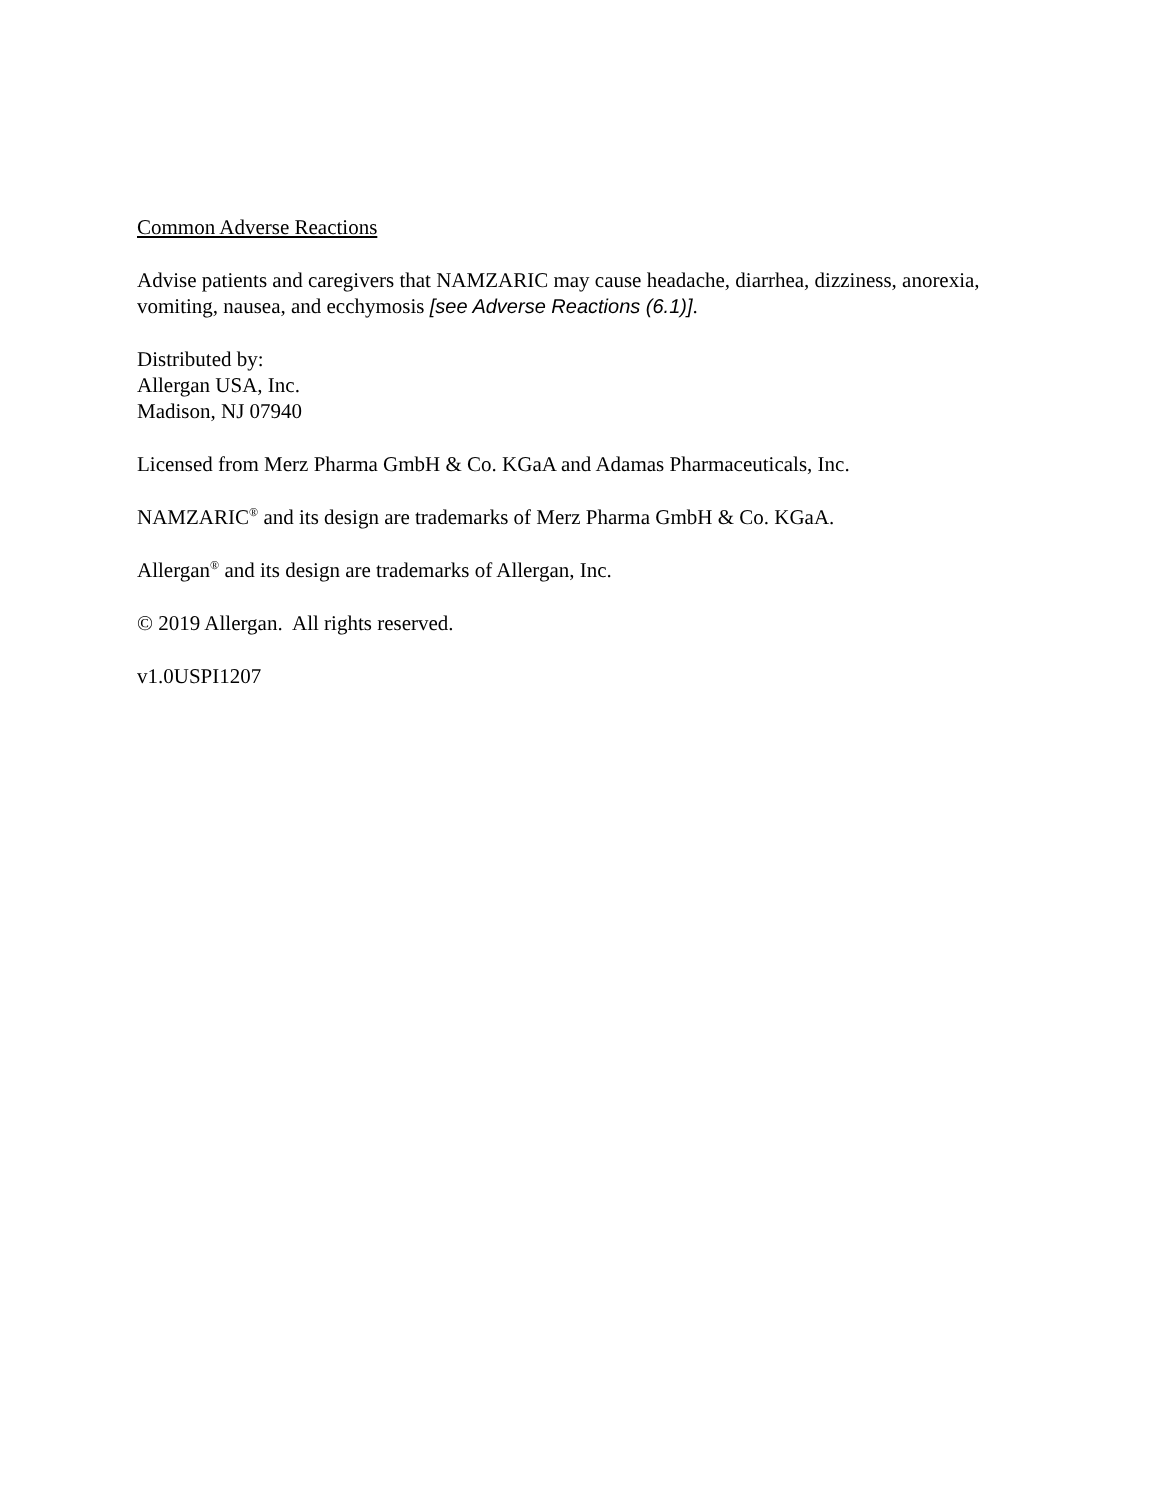Common Adverse Reactions
Advise patients and caregivers that NAMZARIC may cause headache, diarrhea, dizziness, anorexia, vomiting, nausea, and ecchymosis [see Adverse Reactions (6.1)].
Distributed by:
Allergan USA, Inc.
Madison, NJ 07940
Licensed from Merz Pharma GmbH & Co. KGaA and Adamas Pharmaceuticals, Inc.
NAMZARIC<sup>®</sup> and its design are trademarks of Merz Pharma GmbH & Co. KGaA.
Allergan<sup>®</sup> and its design are trademarks of Allergan, Inc.
© 2019 Allergan. All rights reserved.
v1.0USPI1207